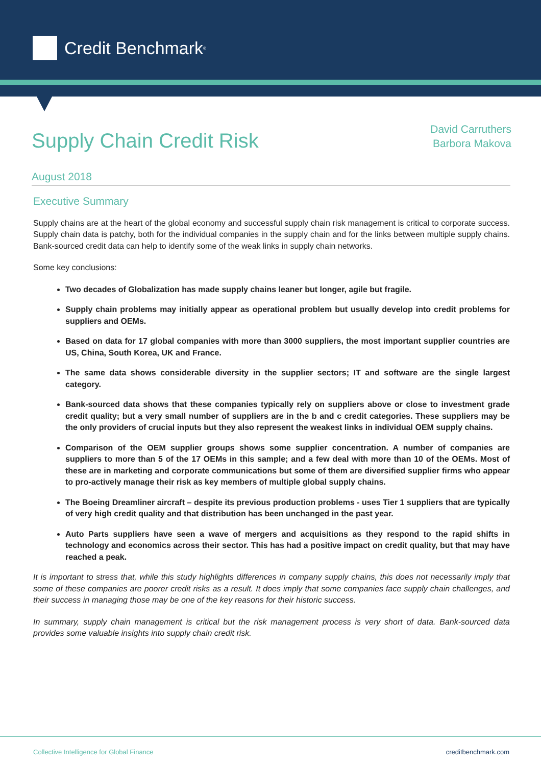Credit Benchmark<sup>®</sup>
Supply Chain Credit Risk
David Carruthers
Barbora Makova
August 2018
Executive Summary
Supply chains are at the heart of the global economy and successful supply chain risk management is critical to corporate success. Supply chain data is patchy, both for the individual companies in the supply chain and for the links between multiple supply chains. Bank-sourced credit data can help to identify some of the weak links in supply chain networks.
Some key conclusions:
Two decades of Globalization has made supply chains leaner but longer, agile but fragile.
Supply chain problems may initially appear as operational problem but usually develop into credit problems for suppliers and OEMs.
Based on data for 17 global companies with more than 3000 suppliers, the most important supplier countries are US, China, South Korea, UK and France.
The same data shows considerable diversity in the supplier sectors; IT and software are the single largest category.
Bank-sourced data shows that these companies typically rely on suppliers above or close to investment grade credit quality; but a very small number of suppliers are in the b and c credit categories. These suppliers may be the only providers of crucial inputs but they also represent the weakest links in individual OEM supply chains.
Comparison of the OEM supplier groups shows some supplier concentration. A number of companies are suppliers to more than 5 of the 17 OEMs in this sample; and a few deal with more than 10 of the OEMs. Most of these are in marketing and corporate communications but some of them are diversified supplier firms who appear to pro-actively manage their risk as key members of multiple global supply chains.
The Boeing Dreamliner aircraft – despite its previous production problems - uses Tier 1 suppliers that are typically of very high credit quality and that distribution has been unchanged in the past year.
Auto Parts suppliers have seen a wave of mergers and acquisitions as they respond to the rapid shifts in technology and economics across their sector. This has had a positive impact on credit quality, but that may have reached a peak.
It is important to stress that, while this study highlights differences in company supply chains, this does not necessarily imply that some of these companies are poorer credit risks as a result. It does imply that some companies face supply chain challenges, and their success in managing those may be one of the key reasons for their historic success.
In summary, supply chain management is critical but the risk management process is very short of data. Bank-sourced data provides some valuable insights into supply chain credit risk.
Collective Intelligence for Global Finance creditbenchmark.com